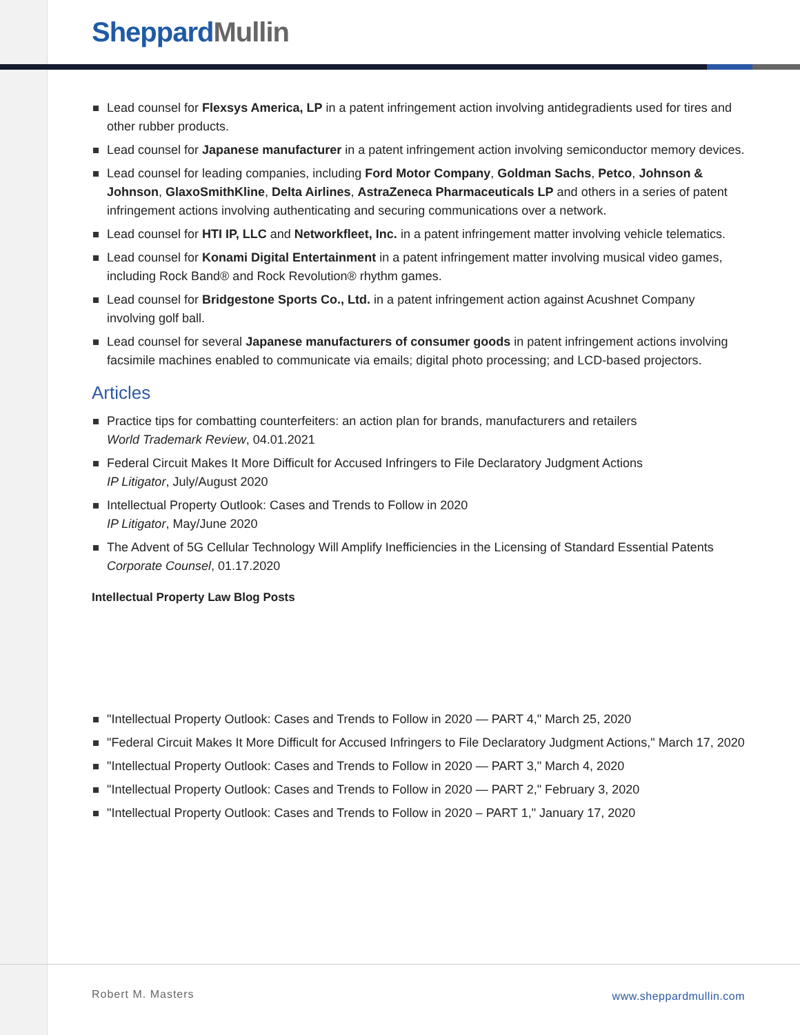Sheppard Mullin
Lead counsel for Flexsys America, LP in a patent infringement action involving antidegradients used for tires and other rubber products.
Lead counsel for Japanese manufacturer in a patent infringement action involving semiconductor memory devices.
Lead counsel for leading companies, including Ford Motor Company, Goldman Sachs, Petco, Johnson & Johnson, GlaxoSmithKline, Delta Airlines, AstraZeneca Pharmaceuticals LP and others in a series of patent infringement actions involving authenticating and securing communications over a network.
Lead counsel for HTI IP, LLC and Networkfleet, Inc. in a patent infringement matter involving vehicle telematics.
Lead counsel for Konami Digital Entertainment in a patent infringement matter involving musical video games, including Rock Band® and Rock Revolution® rhythm games.
Lead counsel for Bridgestone Sports Co., Ltd. in a patent infringement action against Acushnet Company involving golf ball.
Lead counsel for several Japanese manufacturers of consumer goods in patent infringement actions involving facsimile machines enabled to communicate via emails; digital photo processing; and LCD-based projectors.
Articles
Practice tips for combatting counterfeiters: an action plan for brands, manufacturers and retailers
World Trademark Review, 04.01.2021
Federal Circuit Makes It More Difficult for Accused Infringers to File Declaratory Judgment Actions
IP Litigator, July/August 2020
Intellectual Property Outlook: Cases and Trends to Follow in 2020
IP Litigator, May/June 2020
The Advent of 5G Cellular Technology Will Amplify Inefficiencies in the Licensing of Standard Essential Patents
Corporate Counsel, 01.17.2020
Intellectual Property Law Blog Posts
"Intellectual Property Outlook: Cases and Trends to Follow in 2020 — PART 4," March 25, 2020
"Federal Circuit Makes It More Difficult for Accused Infringers to File Declaratory Judgment Actions," March 17, 2020
"Intellectual Property Outlook: Cases and Trends to Follow in 2020 — PART 3," March 4, 2020
"Intellectual Property Outlook: Cases and Trends to Follow in 2020 — PART 2," February 3, 2020
"Intellectual Property Outlook: Cases and Trends to Follow in 2020 – PART 1," January 17, 2020
Robert M. Masters www.sheppardmullin.com